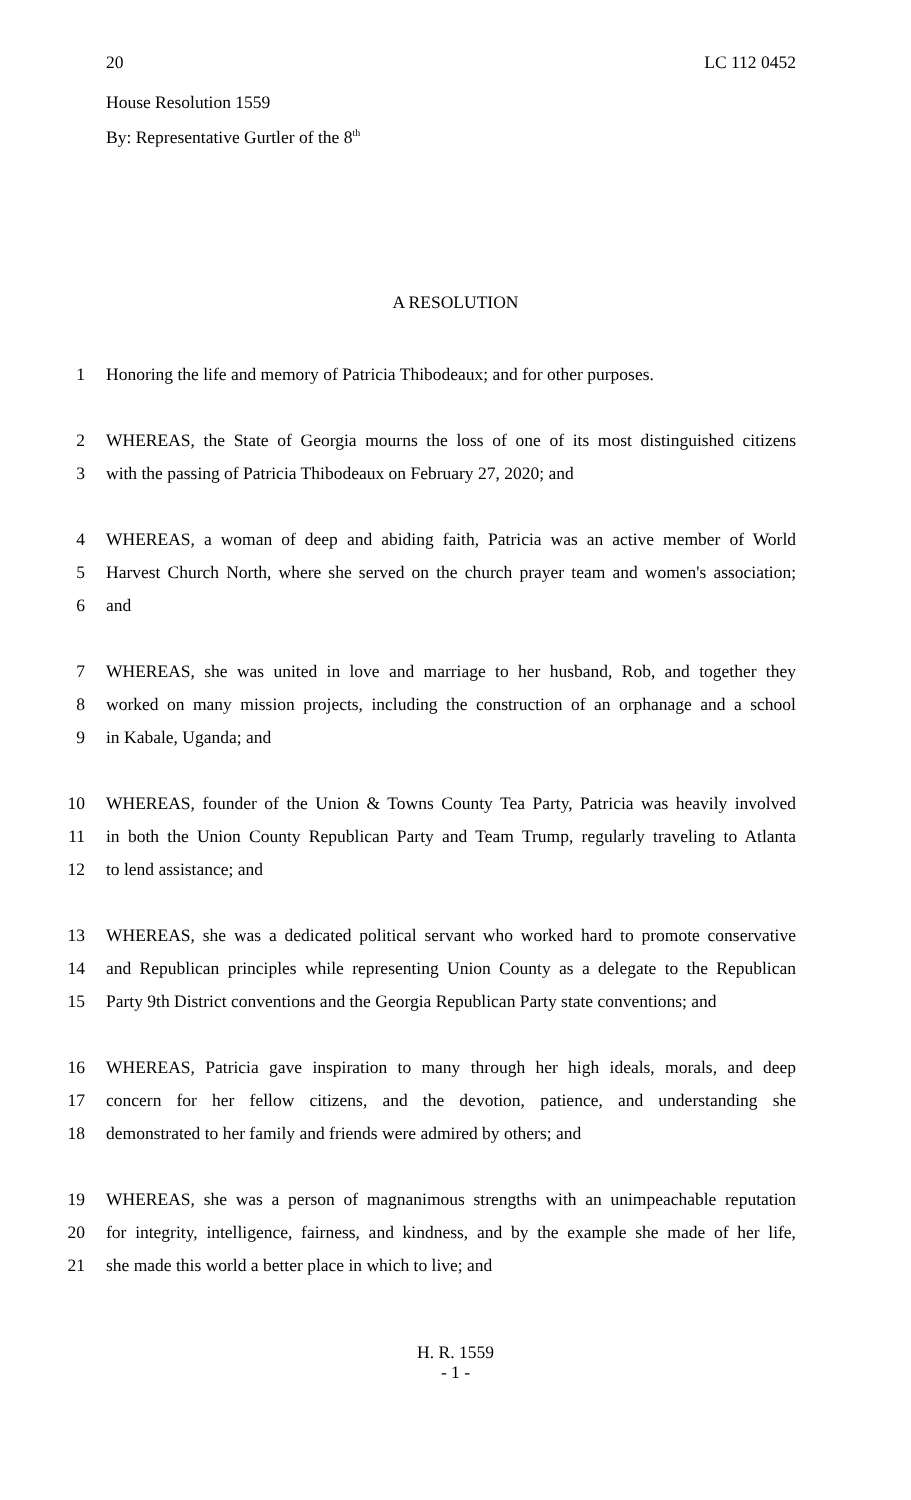20 LC 112 0452
House Resolution 1559
By: Representative Gurtler of the 8<sup>th</sup>
A RESOLUTION
1 Honoring the life and memory of Patricia Thibodeaux; and for other purposes.
2 WHEREAS, the State of Georgia mourns the loss of one of its most distinguished citizens
3 with the passing of Patricia Thibodeaux on February 27, 2020; and
4 WHEREAS, a woman of deep and abiding faith, Patricia was an active member of World
5 Harvest Church North, where she served on the church prayer team and women's association;
6 and
7 WHEREAS, she was united in love and marriage to her husband, Rob, and together they
8 worked on many mission projects, including the construction of an orphanage and a school
9 in Kabale, Uganda; and
10 WHEREAS, founder of the Union & Towns County Tea Party, Patricia was heavily involved
11 in both the Union County Republican Party and Team Trump, regularly traveling to Atlanta
12 to lend assistance; and
13 WHEREAS, she was a dedicated political servant who worked hard to promote conservative
14 and Republican principles while representing Union County as a delegate to the Republican
15 Party 9th District conventions and the Georgia Republican Party state conventions; and
16 WHEREAS, Patricia gave inspiration to many through her high ideals, morals, and deep
17 concern for her fellow citizens, and the devotion, patience, and understanding she
18 demonstrated to her family and friends were admired by others; and
19 WHEREAS, she was a person of magnanimous strengths with an unimpeachable reputation
20 for integrity, intelligence, fairness, and kindness, and by the example she made of her life,
21 she made this world a better place in which to live; and
H. R. 1559
- 1 -